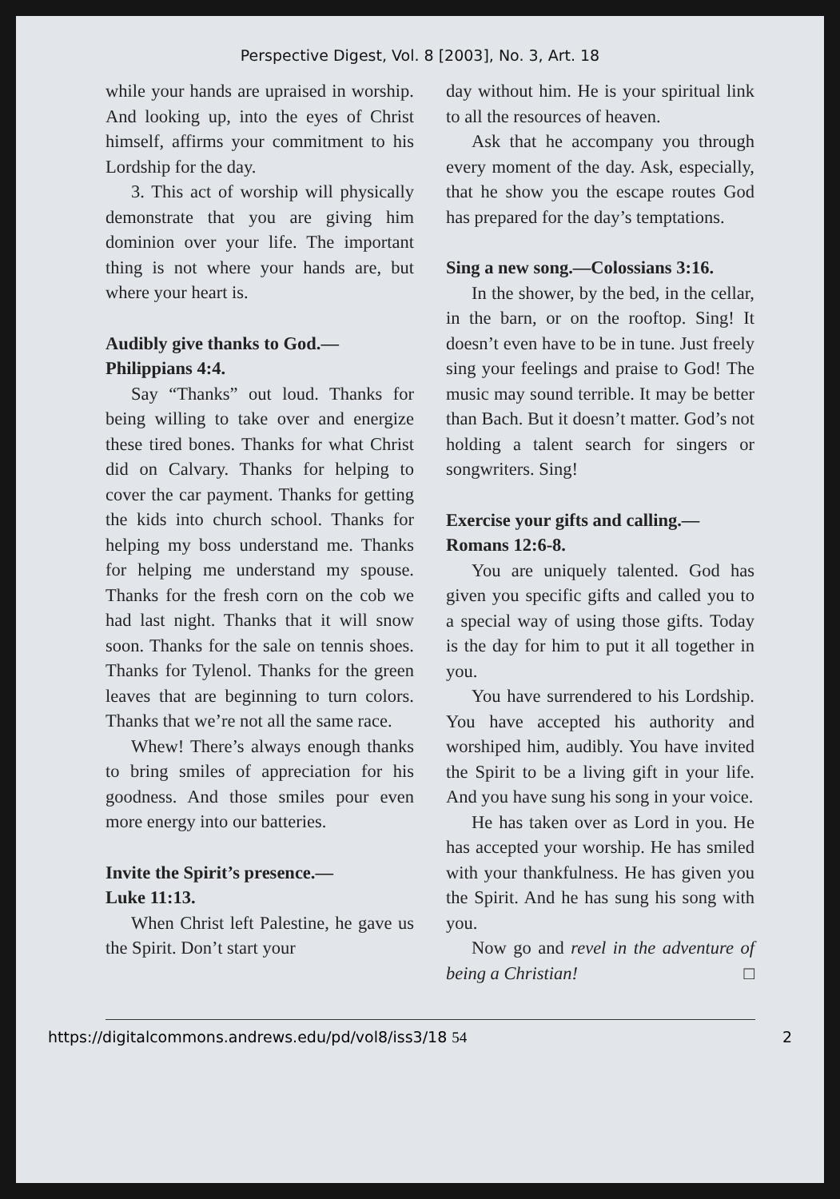Perspective Digest, Vol. 8 [2003], No. 3, Art. 18
while your hands are upraised in worship. And looking up, into the eyes of Christ himself, affirms your commitment to his Lordship for the day.
3. This act of worship will physically demonstrate that you are giving him dominion over your life. The important thing is not where your hands are, but where your heart is.
Audibly give thanks to God.—
Philippians 4:4.
Say “Thanks” out loud. Thanks for being willing to take over and energize these tired bones. Thanks for what Christ did on Calvary. Thanks for helping to cover the car payment. Thanks for getting the kids into church school. Thanks for helping my boss understand me. Thanks for helping me understand my spouse. Thanks for the fresh corn on the cob we had last night. Thanks that it will snow soon. Thanks for the sale on tennis shoes. Thanks for Tylenol. Thanks for the green leaves that are beginning to turn colors. Thanks that we’re not all the same race.
Whew! There’s always enough thanks to bring smiles of appreciation for his goodness. And those smiles pour even more energy into our batteries.
Invite the Spirit’s presence.—
Luke 11:13.
When Christ left Palestine, he gave us the Spirit. Don’t start your
day without him. He is your spiritual link to all the resources of heaven.
Ask that he accompany you through every moment of the day. Ask, especially, that he show you the escape routes God has prepared for the day’s temptations.
Sing a new song.—Colossians 3:16.
In the shower, by the bed, in the cellar, in the barn, or on the rooftop. Sing! It doesn’t even have to be in tune. Just freely sing your feelings and praise to God! The music may sound terrible. It may be better than Bach. But it doesn’t matter. God’s not holding a talent search for singers or songwriters. Sing!
Exercise your gifts and calling.—
Romans 12:6-8.
You are uniquely talented. God has given you specific gifts and called you to a special way of using those gifts. Today is the day for him to put it all together in you.
You have surrendered to his Lordship. You have accepted his authority and worshiped him, audibly. You have invited the Spirit to be a living gift in your life. And you have sung his song in your voice.
He has taken over as Lord in you. He has accepted your worship. He has smiled with your thankfulness. He has given you the Spirit. And he has sung his song with you.
Now go and revel in the adventure of being a Christian! □
https://digitalcommons.andrews.edu/pd/vol8/iss3/18 54 2